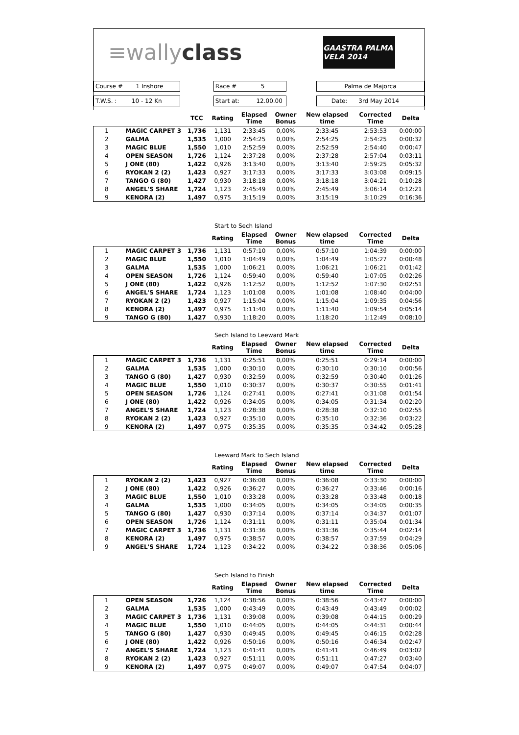≡wallyclass
GAASTRA PALMA VELA 2014
| Course # 1 Inshore | | Race # 5 | | Palma de Majorca |
| T.W.S. : 10 - 12 Kn | | Start at: 12.00.00 | | Date: 3rd May 2014 |
| | | TCC | Rating | Elapsed Time | Owner Bonus | New elapsed time | Corrected Time | Delta |
| --- | --- | --- | --- | --- | --- | --- | --- | --- |
| 1 | MAGIC CARPET 3 | 1,736 | 1,131 | 2:33:45 | 0,00% | 2:33:45 | 2:53:53 | 0:00:00 |
| 2 | GALMA | 1,535 | 1,000 | 2:54:25 | 0,00% | 2:54:25 | 2:54:25 | 0:00:32 |
| 3 | MAGIC BLUE | 1,550 | 1,010 | 2:52:59 | 0,00% | 2:52:59 | 2:54:40 | 0:00:47 |
| 4 | OPEN SEASON | 1,726 | 1,124 | 2:37:28 | 0,00% | 2:37:28 | 2:57:04 | 0:03:11 |
| 5 | J ONE (80) | 1,422 | 0,926 | 3:13:40 | 0,00% | 3:13:40 | 2:59:25 | 0:05:32 |
| 6 | RYOKAN 2 (2) | 1,423 | 0,927 | 3:17:33 | 0,00% | 3:17:33 | 3:03:08 | 0:09:15 |
| 7 | TANGO G (80) | 1,427 | 0,930 | 3:18:18 | 0,00% | 3:18:18 | 3:04:21 | 0:10:28 |
| 8 | ANGEL'S SHARE | 1,724 | 1,123 | 2:45:49 | 0,00% | 2:45:49 | 3:06:14 | 0:12:21 |
| 9 | KENORA (2) | 1,497 | 0,975 | 3:15:19 | 0,00% | 3:15:19 | 3:10:29 | 0:16:36 |
Start to Sech Island
| | | | Rating | Elapsed Time | Owner Bonus | New elapsed time | Corrected Time | Delta |
| --- | --- | --- | --- | --- | --- | --- | --- | --- |
| 1 | MAGIC CARPET 3 | 1,736 | 1,131 | 0:57:10 | 0,00% | 0:57:10 | 1:04:39 | 0:00:00 |
| 2 | MAGIC BLUE | 1,550 | 1,010 | 1:04:49 | 0,00% | 1:04:49 | 1:05:27 | 0:00:48 |
| 3 | GALMA | 1,535 | 1,000 | 1:06:21 | 0,00% | 1:06:21 | 1:06:21 | 0:01:42 |
| 4 | OPEN SEASON | 1,726 | 1,124 | 0:59:40 | 0,00% | 0:59:40 | 1:07:05 | 0:02:26 |
| 5 | J ONE (80) | 1,422 | 0,926 | 1:12:52 | 0,00% | 1:12:52 | 1:07:30 | 0:02:51 |
| 6 | ANGEL'S SHARE | 1,724 | 1,123 | 1:01:08 | 0,00% | 1:01:08 | 1:08:40 | 0:04:00 |
| 7 | RYOKAN 2 (2) | 1,423 | 0,927 | 1:15:04 | 0,00% | 1:15:04 | 1:09:35 | 0:04:56 |
| 8 | KENORA (2) | 1,497 | 0,975 | 1:11:40 | 0,00% | 1:11:40 | 1:09:54 | 0:05:14 |
| 9 | TANGO G (80) | 1,427 | 0,930 | 1:18:20 | 0,00% | 1:18:20 | 1:12:49 | 0:08:10 |
Sech Island to Leeward Mark
| | | | Rating | Elapsed Time | Owner Bonus | New elapsed time | Corrected Time | Delta |
| --- | --- | --- | --- | --- | --- | --- | --- | --- |
| 1 | MAGIC CARPET 3 | 1,736 | 1,131 | 0:25:51 | 0,00% | 0:25:51 | 0:29:14 | 0:00:00 |
| 2 | GALMA | 1,535 | 1,000 | 0:30:10 | 0,00% | 0:30:10 | 0:30:10 | 0:00:56 |
| 3 | TANGO G (80) | 1,427 | 0,930 | 0:32:59 | 0,00% | 0:32:59 | 0:30:40 | 0:01:26 |
| 4 | MAGIC BLUE | 1,550 | 1,010 | 0:30:37 | 0,00% | 0:30:37 | 0:30:55 | 0:01:41 |
| 5 | OPEN SEASON | 1,726 | 1,124 | 0:27:41 | 0,00% | 0:27:41 | 0:31:08 | 0:01:54 |
| 6 | J ONE (80) | 1,422 | 0,926 | 0:34:05 | 0,00% | 0:34:05 | 0:31:34 | 0:02:20 |
| 7 | ANGEL'S SHARE | 1,724 | 1,123 | 0:28:38 | 0,00% | 0:28:38 | 0:32:10 | 0:02:55 |
| 8 | RYOKAN 2 (2) | 1,423 | 0,927 | 0:35:10 | 0,00% | 0:35:10 | 0:32:36 | 0:03:22 |
| 9 | KENORA (2) | 1,497 | 0,975 | 0:35:35 | 0,00% | 0:35:35 | 0:34:42 | 0:05:28 |
Leeward Mark to Sech Island
| | | | Rating | Elapsed Time | Owner Bonus | New elapsed time | Corrected Time | Delta |
| --- | --- | --- | --- | --- | --- | --- | --- | --- |
| 1 | RYOKAN 2 (2) | 1,423 | 0,927 | 0:36:08 | 0,00% | 0:36:08 | 0:33:30 | 0:00:00 |
| 2 | J ONE (80) | 1,422 | 0,926 | 0:36:27 | 0,00% | 0:36:27 | 0:33:46 | 0:00:16 |
| 3 | MAGIC BLUE | 1,550 | 1,010 | 0:33:28 | 0,00% | 0:33:28 | 0:33:48 | 0:00:18 |
| 4 | GALMA | 1,535 | 1,000 | 0:34:05 | 0,00% | 0:34:05 | 0:34:05 | 0:00:35 |
| 5 | TANGO G (80) | 1,427 | 0,930 | 0:37:14 | 0,00% | 0:37:14 | 0:34:37 | 0:01:07 |
| 6 | OPEN SEASON | 1,726 | 1,124 | 0:31:11 | 0,00% | 0:31:11 | 0:35:04 | 0:01:34 |
| 7 | MAGIC CARPET 3 | 1,736 | 1,131 | 0:31:36 | 0,00% | 0:31:36 | 0:35:44 | 0:02:14 |
| 8 | KENORA (2) | 1,497 | 0,975 | 0:38:57 | 0,00% | 0:38:57 | 0:37:59 | 0:04:29 |
| 9 | ANGEL'S SHARE | 1,724 | 1,123 | 0:34:22 | 0,00% | 0:34:22 | 0:38:36 | 0:05:06 |
Sech Island to Finish
| | | | Rating | Elapsed Time | Owner Bonus | New elapsed time | Corrected Time | Delta |
| --- | --- | --- | --- | --- | --- | --- | --- | --- |
| 1 | OPEN SEASON | 1,726 | 1,124 | 0:38:56 | 0,00% | 0:38:56 | 0:43:47 | 0:00:00 |
| 2 | GALMA | 1,535 | 1,000 | 0:43:49 | 0,00% | 0:43:49 | 0:43:49 | 0:00:02 |
| 3 | MAGIC CARPET 3 | 1,736 | 1,131 | 0:39:08 | 0,00% | 0:39:08 | 0:44:15 | 0:00:29 |
| 4 | MAGIC BLUE | 1,550 | 1,010 | 0:44:05 | 0,00% | 0:44:05 | 0:44:31 | 0:00:44 |
| 5 | TANGO G (80) | 1,427 | 0,930 | 0:49:45 | 0,00% | 0:49:45 | 0:46:15 | 0:02:28 |
| 6 | J ONE (80) | 1,422 | 0,926 | 0:50:16 | 0,00% | 0:50:16 | 0:46:34 | 0:02:47 |
| 7 | ANGEL'S SHARE | 1,724 | 1,123 | 0:41:41 | 0,00% | 0:41:41 | 0:46:49 | 0:03:02 |
| 8 | RYOKAN 2 (2) | 1,423 | 0,927 | 0:51:11 | 0,00% | 0:51:11 | 0:47:27 | 0:03:40 |
| 9 | KENORA (2) | 1,497 | 0,975 | 0:49:07 | 0,00% | 0:49:07 | 0:47:54 | 0:04:07 |